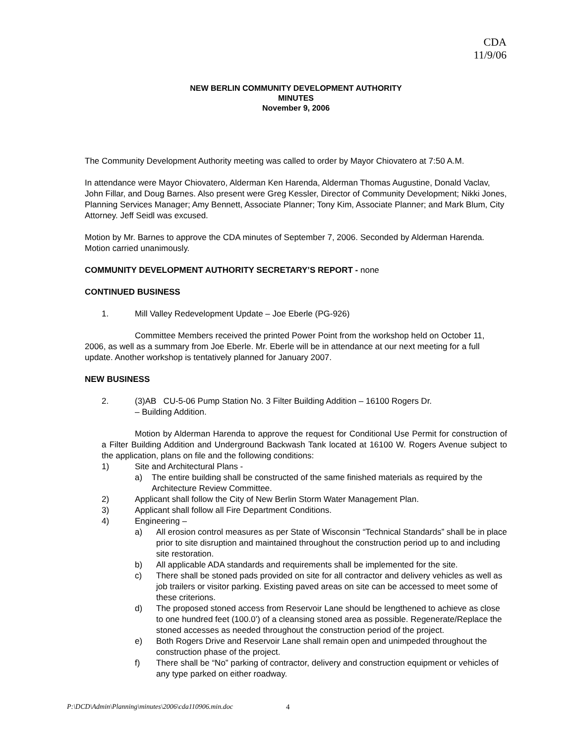CDA
11/9/06
NEW BERLIN COMMUNITY DEVELOPMENT AUTHORITY
MINUTES
November 9, 2006
The Community Development Authority meeting was called to order by Mayor Chiovatero at 7:50 A.M.
In attendance were Mayor Chiovatero, Alderman Ken Harenda, Alderman Thomas Augustine, Donald Vaclav, John Fillar, and Doug Barnes. Also present were Greg Kessler, Director of Community Development; Nikki Jones, Planning Services Manager; Amy Bennett, Associate Planner; Tony Kim, Associate Planner; and Mark Blum, City Attorney. Jeff Seidl was excused.
Motion by Mr. Barnes to approve the CDA minutes of September 7, 2006. Seconded by Alderman Harenda. Motion carried unanimously.
COMMUNITY DEVELOPMENT AUTHORITY SECRETARY’S REPORT - none
CONTINUED BUSINESS
1. Mill Valley Redevelopment Update – Joe Eberle (PG-926)
Committee Members received the printed Power Point from the workshop held on October 11, 2006, as well as a summary from Joe Eberle. Mr. Eberle will be in attendance at our next meeting for a full update. Another workshop is tentatively planned for January 2007.
NEW BUSINESS
2. (3)AB CU-5-06 Pump Station No. 3 Filter Building Addition – 16100 Rogers Dr.
– Building Addition.
Motion by Alderman Harenda to approve the request for Conditional Use Permit for construction of a Filter Building Addition and Underground Backwash Tank located at 16100 W. Rogers Avenue subject to the application, plans on file and the following conditions:
1) Site and Architectural Plans -
a) The entire building shall be constructed of the same finished materials as required by the Architecture Review Committee.
2) Applicant shall follow the City of New Berlin Storm Water Management Plan.
3) Applicant shall follow all Fire Department Conditions.
4) Engineering –
a) All erosion control measures as per State of Wisconsin “Technical Standards” shall be in place prior to site disruption and maintained throughout the construction period up to and including site restoration.
b) All applicable ADA standards and requirements shall be implemented for the site.
c) There shall be stoned pads provided on site for all contractor and delivery vehicles as well as job trailers or visitor parking. Existing paved areas on site can be accessed to meet some of these criterions.
d) The proposed stoned access from Reservoir Lane should be lengthened to achieve as close to one hundred feet (100.0’) of a cleansing stoned area as possible. Regenerate/Replace the stoned accesses as needed throughout the construction period of the project.
e) Both Rogers Drive and Reservoir Lane shall remain open and unimpeded throughout the construction phase of the project.
f) There shall be “No” parking of contractor, delivery and construction equipment or vehicles of any type parked on either roadway.
P:\DCD\Admin\Planning\minutes\2006\cda110906.min.doc
4